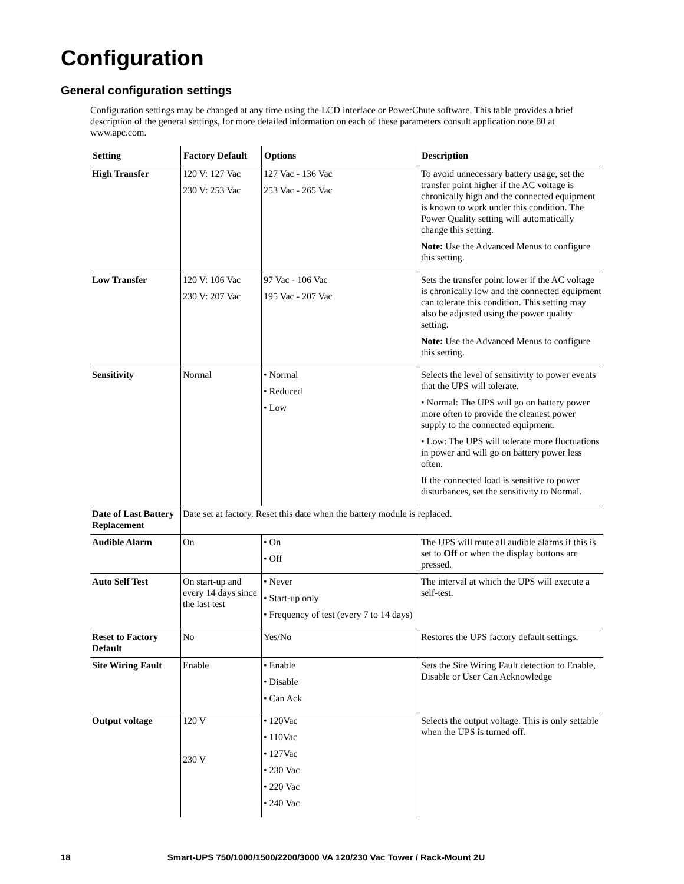Configuration
General configuration settings
Configuration settings may be changed at any time using the LCD interface or PowerChute software. This table provides a brief description of the general settings, for more detailed information on each of these parameters consult application note 80 at www.apc.com.
| Setting | Factory Default | Options | Description |
| --- | --- | --- | --- |
| High Transfer | 120 V: 127 Vac 230 V: 253 Vac | 127 Vac - 136 Vac 253 Vac - 265 Vac | To avoid unnecessary battery usage, set the transfer point higher if the AC voltage is chronically high and the connected equipment is known to work under this condition. The Power Quality setting will automatically change this setting. Note: Use the Advanced Menus to configure this setting. |
| Low Transfer | 120 V: 106 Vac 230 V: 207 Vac | 97 Vac - 106 Vac 195 Vac - 207 Vac | Sets the transfer point lower if the AC voltage is chronically low and the connected equipment can tolerate this condition. This setting may also be adjusted using the power quality setting. Note: Use the Advanced Menus to configure this setting. |
| Sensitivity | Normal | • Normal • Reduced • Low | Selects the level of sensitivity to power events that the UPS will tolerate. • Normal: The UPS will go on battery power more often to provide the cleanest power supply to the connected equipment. • Low: The UPS will tolerate more fluctuations in power and will go on battery power less often. If the connected load is sensitive to power disturbances, set the sensitivity to Normal. |
| Date of Last Battery Replacement | Date set at factory. Reset this date when the battery module is replaced. | | |
| Audible Alarm | On | • On • Off | The UPS will mute all audible alarms if this is set to Off or when the display buttons are pressed. |
| Auto Self Test | On start-up and every 14 days since the last test | • Never • Start-up only • Frequency of test (every 7 to 14 days) | The interval at which the UPS will execute a self-test. |
| Reset to Factory Default | No | Yes/No | Restores the UPS factory default settings. |
| Site Wiring Fault | Enable | • Enable • Disable • Can Ack | Sets the Site Wiring Fault detection to Enable, Disable or User Can Acknowledge |
| Output voltage | 120 V 230 V | • 120Vac • 110Vac • 127Vac • 230 Vac • 220 Vac • 240 Vac | Selects the output voltage. This is only settable when the UPS is turned off. |
18 Smart-UPS 750/1000/1500/2200/3000 VA 120/230 Vac Tower / Rack-Mount 2U